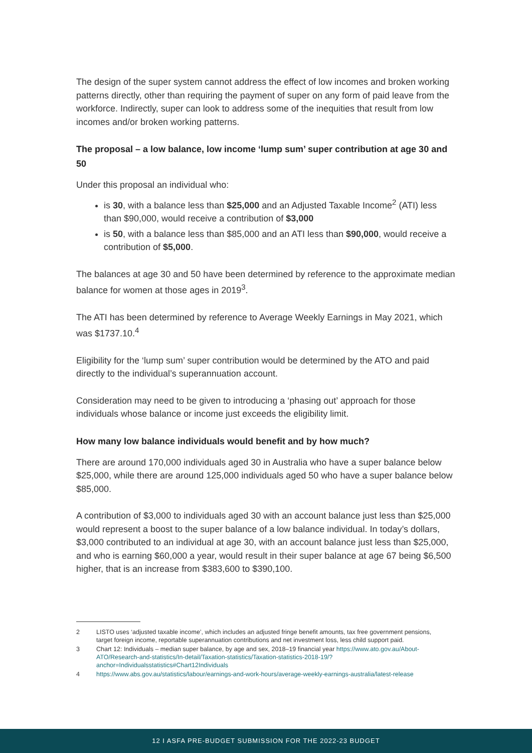The design of the super system cannot address the effect of low incomes and broken working patterns directly, other than requiring the payment of super on any form of paid leave from the workforce. Indirectly, super can look to address some of the inequities that result from low incomes and/or broken working patterns.
The proposal – a low balance, low income ‘lump sum’ super contribution at age 30 and 50
Under this proposal an individual who:
is 30, with a balance less than $25,000 and an Adjusted Taxable Income<sup>2</sup> (ATI) less than $90,000, would receive a contribution of $3,000
is 50, with a balance less than $85,000 and an ATI less than $90,000, would receive a contribution of $5,000.
The balances at age 30 and 50 have been determined by reference to the approximate median balance for women at those ages in 2019<sup>3</sup>.
The ATI has been determined by reference to Average Weekly Earnings in May 2021, which was $1737.10.<sup>4</sup>
Eligibility for the ‘lump sum’ super contribution would be determined by the ATO and paid directly to the individual’s superannuation account.
Consideration may need to be given to introducing a ‘phasing out’ approach for those individuals whose balance or income just exceeds the eligibility limit.
How many low balance individuals would benefit and by how much?
There are around 170,000 individuals aged 30 in Australia who have a super balance below $25,000, while there are around 125,000 individuals aged 50 who have a super balance below $85,000.
A contribution of $3,000 to individuals aged 30 with an account balance just less than $25,000 would represent a boost to the super balance of a low balance individual. In today’s dollars, $3,000 contributed to an individual at age 30, with an account balance just less than $25,000, and who is earning $60,000 a year, would result in their super balance at age 67 being $6,500 higher, that is an increase from $383,600 to $390,100.
2 LISTO uses ‘adjusted taxable income’, which includes an adjusted fringe benefit amounts, tax free government pensions, target foreign income, reportable superannuation contributions and net investment loss, less child support paid.
3 Chart 12: Individuals – median super balance, by age and sex, 2018–19 financial year https://www.ato.gov.au/About-ATO/Research-and-statistics/In-detail/Taxation-statistics/Taxation-statistics-2018-19/?anchor=Individualsstatistics#Chart12Individuals
4 https://www.abs.gov.au/statistics/labour/earnings-and-work-hours/average-weekly-earnings-australia/latest-release
12 I ASFA PRE-BUDGET SUBMISSION FOR THE 2022-23 BUDGET